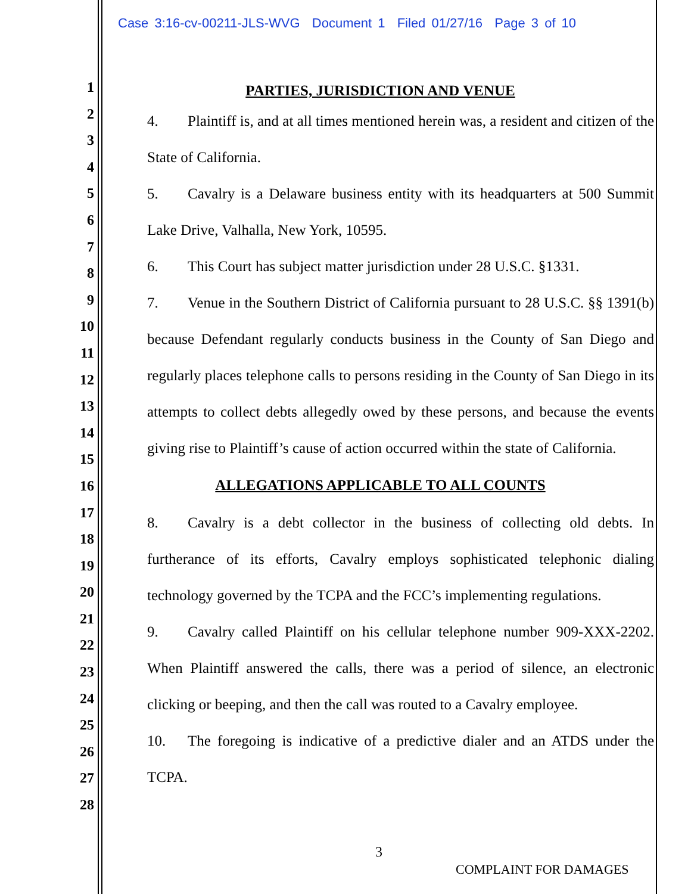Case 3:16-cv-00211-JLS-WVG Document 1 Filed 01/27/16 Page 3 of 10
1
2
3
4
5
6
7
8
9
10
11
12
13
14
15
16
17
18
19
20
21
22
23
24
25
26
27
28
PARTIES, JURISDICTION AND VENUE
4. Plaintiff is, and at all times mentioned herein was, a resident and citizen of the State of California.
5. Cavalry is a Delaware business entity with its headquarters at 500 Summit Lake Drive, Valhalla, New York, 10595.
6. This Court has subject matter jurisdiction under 28 U.S.C. §1331.
7. Venue in the Southern District of California pursuant to 28 U.S.C. §§ 1391(b) because Defendant regularly conducts business in the County of San Diego and regularly places telephone calls to persons residing in the County of San Diego in its attempts to collect debts allegedly owed by these persons, and because the events giving rise to Plaintiff’s cause of action occurred within the state of California.
ALLEGATIONS APPLICABLE TO ALL COUNTS
8. Cavalry is a debt collector in the business of collecting old debts. In furtherance of its efforts, Cavalry employs sophisticated telephonic dialing technology governed by the TCPA and the FCC’s implementing regulations.
9. Cavalry called Plaintiff on his cellular telephone number 909-XXX-2202. When Plaintiff answered the calls, there was a period of silence, an electronic clicking or beeping, and then the call was routed to a Cavalry employee.
10. The foregoing is indicative of a predictive dialer and an ATDS under the TCPA.
3
COMPLAINT FOR DAMAGES